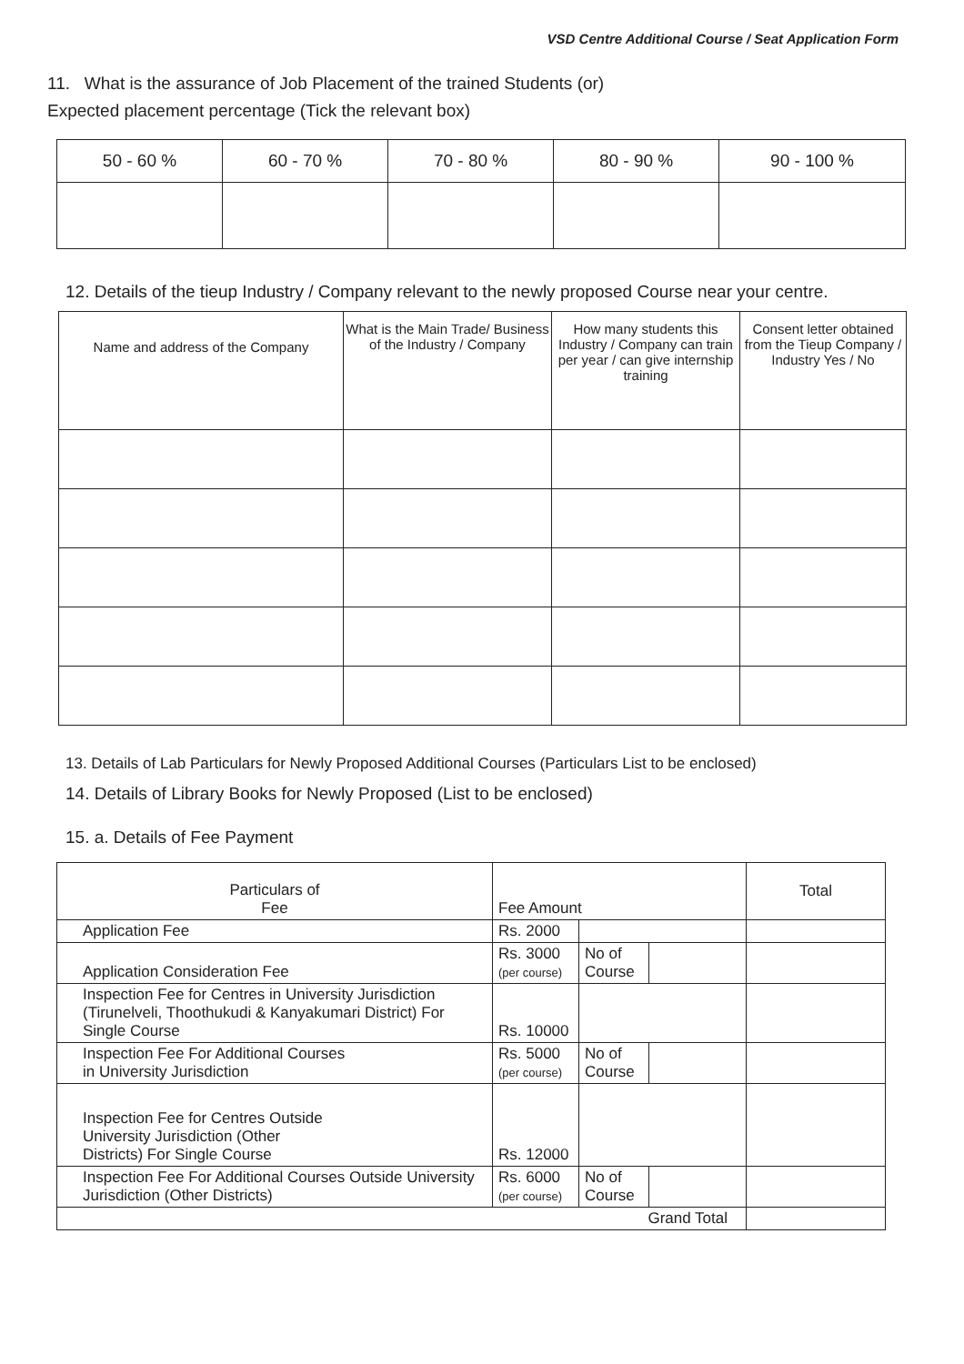VSD Centre Additional Course / Seat Application Form
11. What is the assurance of Job Placement of the trained Students (or)
Expected placement percentage (Tick the relevant box)
| 50 - 60 % | 60 - 70 % | 70 - 80 % | 80 - 90 % | 90 - 100 % |
| --- | --- | --- | --- | --- |
12. Details of the tieup Industry / Company relevant to the newly proposed Course near your centre.
| Name and address of the Company | What is the Main Trade/ Business of the Industry / Company | How many students this Industry / Company can train per year / can give internship training | Consent letter obtained from the Tieup Company / Industry Yes / No |
| --- | --- | --- | --- |
13. Details of Lab Particulars for Newly Proposed Additional Courses (Particulars List to be enclosed)
14. Details of Library Books for Newly Proposed (List to be enclosed)
15. a. Details of Fee Payment
| Particulars of Fee | Fee Amount | | | Total |
| Application Fee | Rs. 2000 | | | |
| Application Consideration Fee | Rs. 3000 (per course) | No of Course | | |
| Inspection Fee for Centres in University Jurisdiction (Tirunelveli, Thoothukudi & Kanyakumari District) For Single Course | Rs. 10000 | | | |
| Inspection Fee For Additional Courses in University Jurisdiction | Rs. 5000 (per course) | No of Course | | |
| Inspection Fee for Centres Outside University Jurisdiction (Other Districts) For Single Course | Rs. 12000 | | | |
| Inspection Fee For Additional Courses Outside University Jurisdiction (Other Districts) | Rs. 6000 (per course) | No of Course | | |
| Grand Total | | | | |